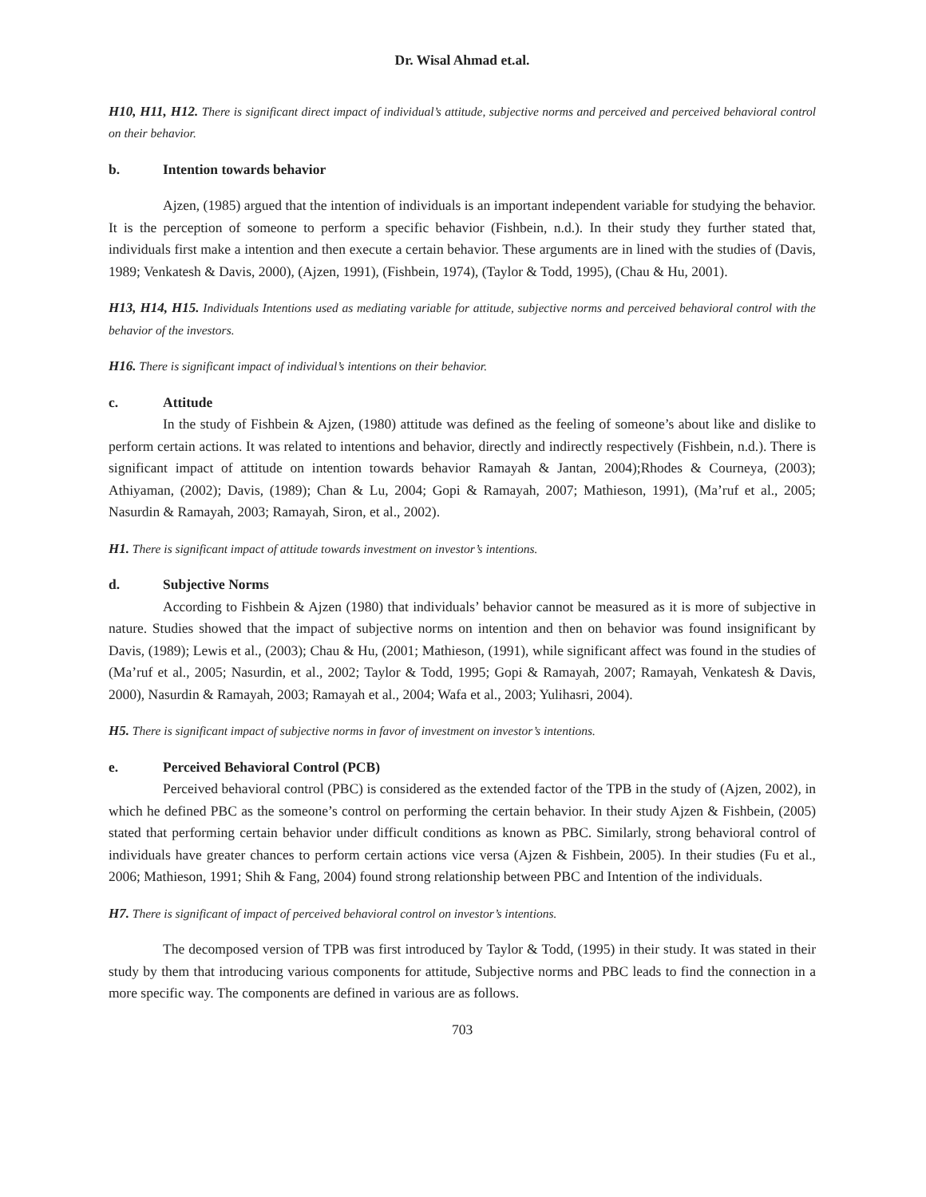Dr. Wisal Ahmad et.al.
H10, H11, H12. There is significant direct impact of individual’s attitude, subjective norms and perceived and perceived behavioral control on their behavior.
b. Intention towards behavior
Ajzen, (1985) argued that the intention of individuals is an important independent variable for studying the behavior. It is the perception of someone to perform a specific behavior (Fishbein, n.d.). In their study they further stated that, individuals first make a intention and then execute a certain behavior. These arguments are in lined with the studies of (Davis, 1989; Venkatesh & Davis, 2000), (Ajzen, 1991), (Fishbein, 1974), (Taylor & Todd, 1995), (Chau & Hu, 2001).
H13, H14, H15. Individuals Intentions used as mediating variable for attitude, subjective norms and perceived behavioral control with the behavior of the investors.
H16. There is significant impact of individual’s intentions on their behavior.
c. Attitude
In the study of Fishbein & Ajzen, (1980) attitude was defined as the feeling of someone’s about like and dislike to perform certain actions. It was related to intentions and behavior, directly and indirectly respectively (Fishbein, n.d.). There is significant impact of attitude on intention towards behavior Ramayah & Jantan, 2004);Rhodes & Courneya, (2003); Athiyaman, (2002); Davis, (1989); Chan & Lu, 2004; Gopi & Ramayah, 2007; Mathieson, 1991), (Ma’ruf et al., 2005; Nasurdin & Ramayah, 2003; Ramayah, Siron, et al., 2002).
H1. There is significant impact of attitude towards investment on investor’s intentions.
d. Subjective Norms
According to Fishbein & Ajzen (1980) that individuals’ behavior cannot be measured as it is more of subjective in nature. Studies showed that the impact of subjective norms on intention and then on behavior was found insignificant by Davis, (1989); Lewis et al., (2003); Chau & Hu, (2001; Mathieson, (1991), while significant affect was found in the studies of (Ma’ruf et al., 2005; Nasurdin, et al., 2002; Taylor & Todd, 1995; Gopi & Ramayah, 2007; Ramayah, Venkatesh & Davis, 2000), Nasurdin & Ramayah, 2003; Ramayah et al., 2004; Wafa et al., 2003; Yulihasri, 2004).
H5. There is significant impact of subjective norms in favor of investment on investor’s intentions.
e. Perceived Behavioral Control (PCB)
Perceived behavioral control (PBC) is considered as the extended factor of the TPB in the study of (Ajzen, 2002), in which he defined PBC as the someone’s control on performing the certain behavior. In their study Ajzen & Fishbein, (2005) stated that performing certain behavior under difficult conditions as known as PBC. Similarly, strong behavioral control of individuals have greater chances to perform certain actions vice versa (Ajzen & Fishbein, 2005). In their studies (Fu et al., 2006; Mathieson, 1991; Shih & Fang, 2004) found strong relationship between PBC and Intention of the individuals.
H7. There is significant of impact of perceived behavioral control on investor’s intentions.
The decomposed version of TPB was first introduced by Taylor & Todd, (1995) in their study. It was stated in their study by them that introducing various components for attitude, Subjective norms and PBC leads to find the connection in a more specific way. The components are defined in various are as follows.
703